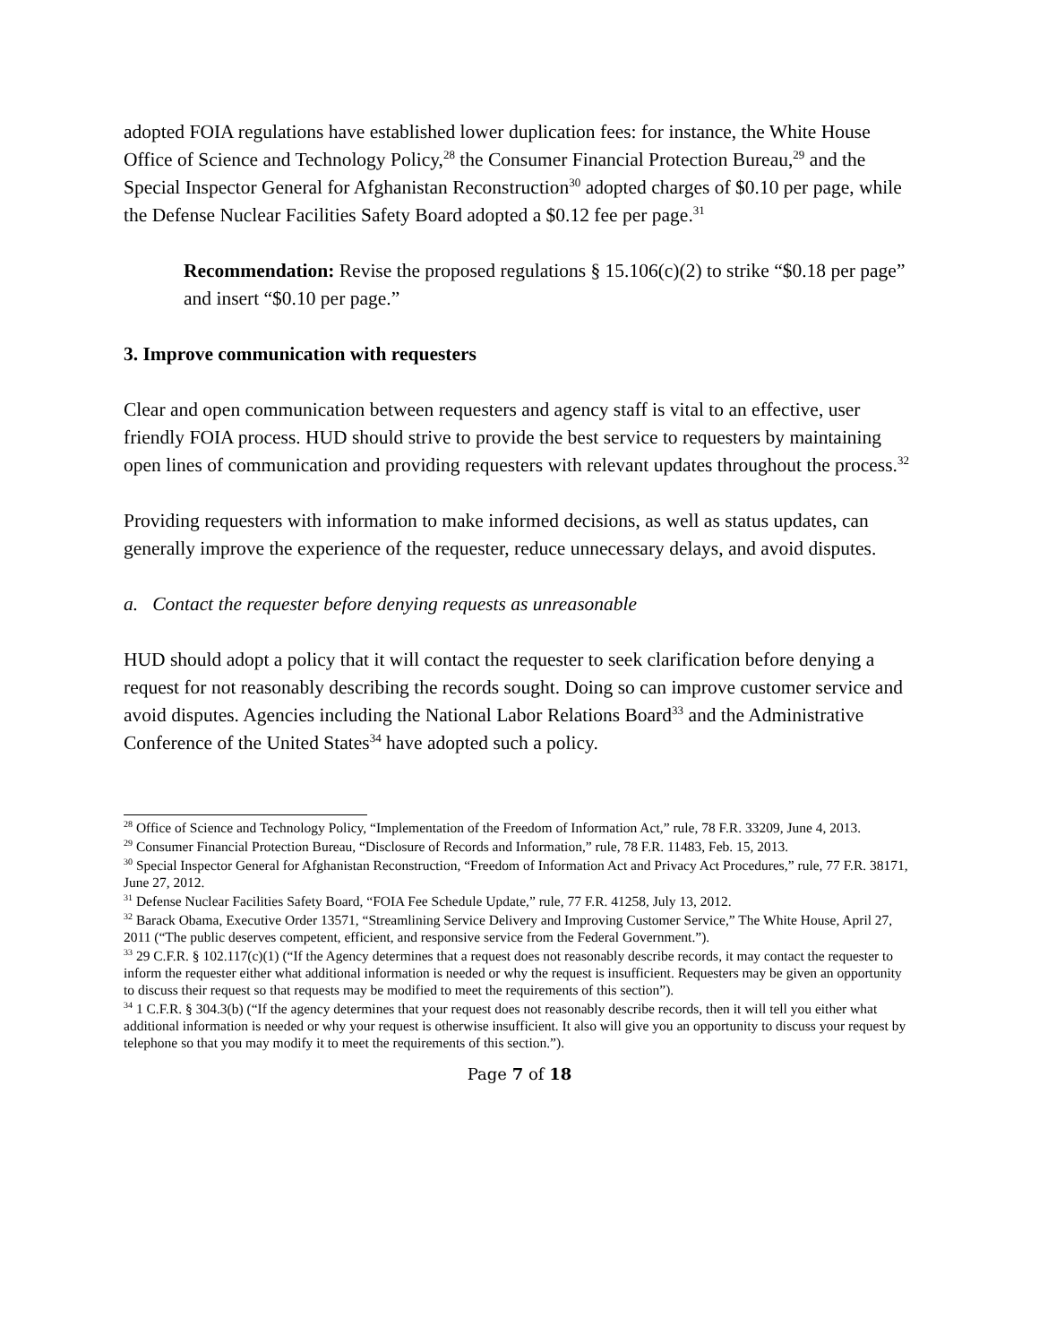adopted FOIA regulations have established lower duplication fees: for instance, the White House Office of Science and Technology Policy,<sup>28</sup> the Consumer Financial Protection Bureau,<sup>29</sup> and the Special Inspector General for Afghanistan Reconstruction<sup>30</sup> adopted charges of $0.10 per page, while the Defense Nuclear Facilities Safety Board adopted a $0.12 fee per page.<sup>31</sup>
Recommendation: Revise the proposed regulations § 15.106(c)(2) to strike “$0.18 per page” and insert “$0.10 per page.”
3. Improve communication with requesters
Clear and open communication between requesters and agency staff is vital to an effective, user friendly FOIA process. HUD should strive to provide the best service to requesters by maintaining open lines of communication and providing requesters with relevant updates throughout the process.<sup>32</sup>
Providing requesters with information to make informed decisions, as well as status updates, can generally improve the experience of the requester, reduce unnecessary delays, and avoid disputes.
a. Contact the requester before denying requests as unreasonable
HUD should adopt a policy that it will contact the requester to seek clarification before denying a request for not reasonably describing the records sought. Doing so can improve customer service and avoid disputes. Agencies including the National Labor Relations Board<sup>33</sup> and the Administrative Conference of the United States<sup>34</sup> have adopted such a policy.
<sup>28</sup> Office of Science and Technology Policy, “Implementation of the Freedom of Information Act,” rule, 78 F.R. 33209, June 4, 2013.
<sup>29</sup> Consumer Financial Protection Bureau, “Disclosure of Records and Information,” rule, 78 F.R. 11483, Feb. 15, 2013.
<sup>30</sup> Special Inspector General for Afghanistan Reconstruction, “Freedom of Information Act and Privacy Act Procedures,” rule, 77 F.R. 38171, June 27, 2012.
<sup>31</sup> Defense Nuclear Facilities Safety Board, “FOIA Fee Schedule Update,” rule, 77 F.R. 41258, July 13, 2012.
<sup>32</sup> Barack Obama, Executive Order 13571, “Streamlining Service Delivery and Improving Customer Service,” The White House, April 27, 2011 (“The public deserves competent, efficient, and responsive service from the Federal Government.”).
<sup>33</sup> 29 C.F.R. § 102.117(c)(1) (“If the Agency determines that a request does not reasonably describe records, it may contact the requester to inform the requester either what additional information is needed or why the request is insufficient. Requesters may be given an opportunity to discuss their request so that requests may be modified to meet the requirements of this section”).
<sup>34</sup> 1 C.F.R. § 304.3(b) (“If the agency determines that your request does not reasonably describe records, then it will tell you either what additional information is needed or why your request is otherwise insufficient. It also will give you an opportunity to discuss your request by telephone so that you may modify it to meet the requirements of this section.”).
Page 7 of 18